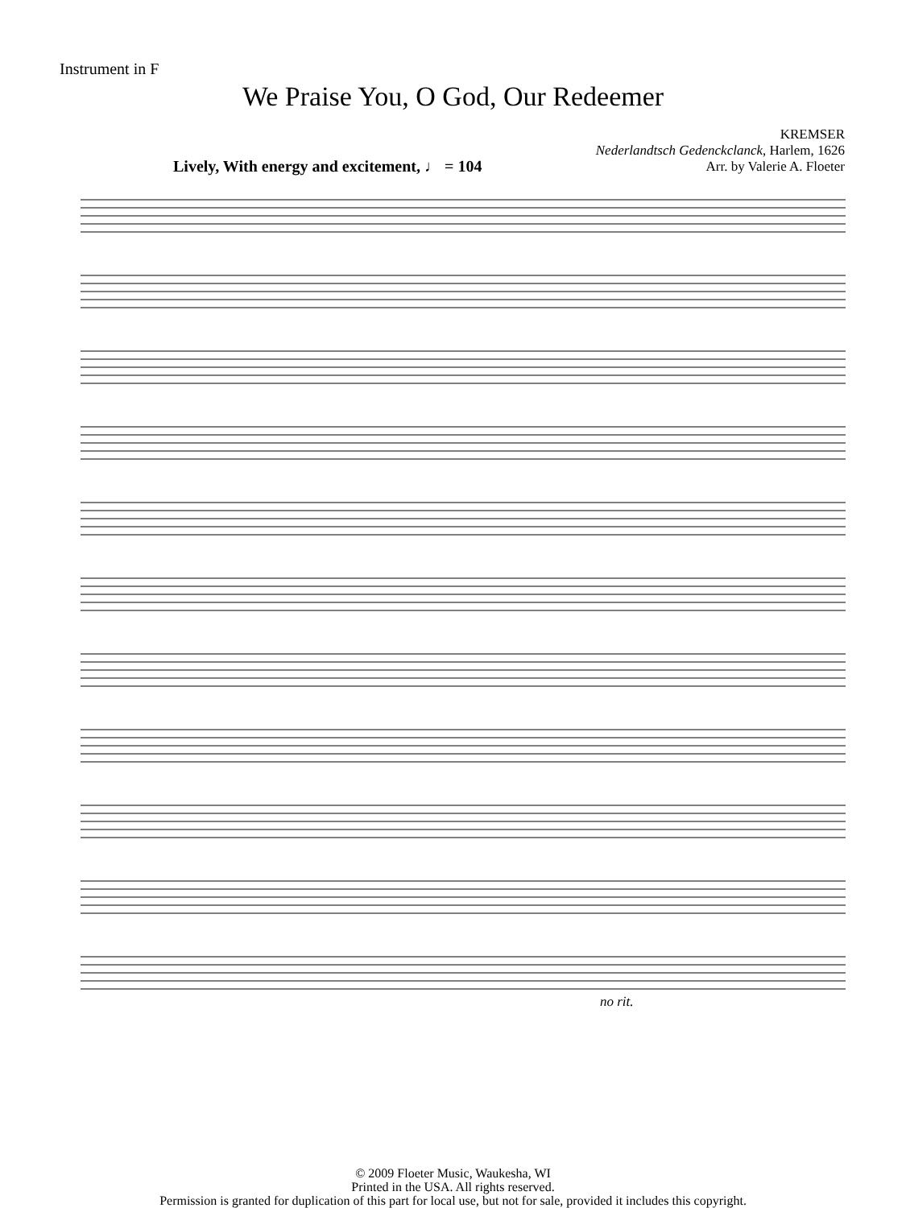Instrument in F
We Praise You, O God, Our Redeemer
KREMSER
Nederlandtsch Gedenckclanck, Harlem, 1626
Arr. by Valerie A. Floeter
Lively, With energy and excitement, ♩ = 104
no rit.
© 2009 Floeter Music, Waukesha, WI
Printed in the USA. All rights reserved.
Permission is granted for duplication of this part for local use, but not for sale, provided it includes this copyright.